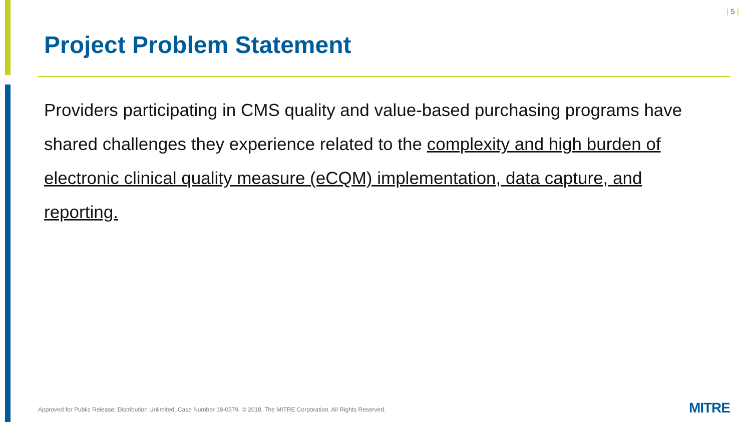| 5 |
Project Problem Statement
Providers participating in CMS quality and value-based purchasing programs have shared challenges they experience related to the complexity and high burden of electronic clinical quality measure (eCQM) implementation, data capture, and reporting.
Approved for Public Release; Distribution Unlimited. Case Number 18-0579. © 2018, The MITRE Corporation. All Rights Reserved.
MITRE